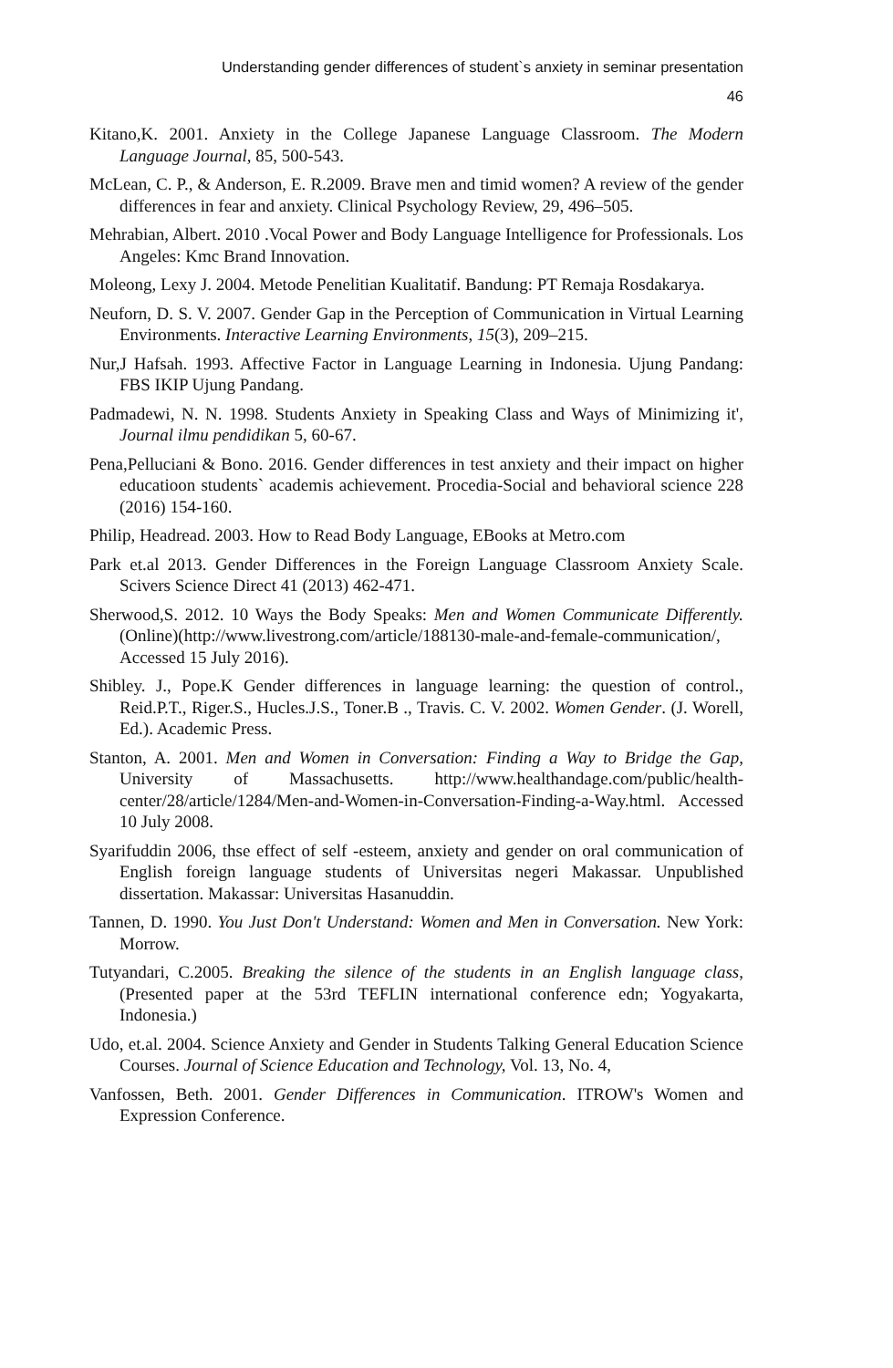Understanding gender differences of student`s anxiety in seminar presentation
46
Kitano,K. 2001. Anxiety in the College Japanese Language Classroom. The Modern Language Journal, 85, 500-543.
McLean, C. P., & Anderson, E. R.2009. Brave men and timid women? A review of the gender differences in fear and anxiety. Clinical Psychology Review, 29, 496–505.
Mehrabian, Albert. 2010 .Vocal Power and Body Language Intelligence for Professionals. Los Angeles: Kmc Brand Innovation.
Moleong, Lexy J. 2004. Metode Penelitian Kualitatif. Bandung: PT Remaja Rosdakarya.
Neuforn, D. S. V. 2007. Gender Gap in the Perception of Communication in Virtual Learning Environments. Interactive Learning Environments, 15(3), 209–215.
Nur,J Hafsah. 1993. Affective Factor in Language Learning in Indonesia. Ujung Pandang: FBS IKIP Ujung Pandang.
Padmadewi, N. N. 1998. Students Anxiety in Speaking Class and Ways of Minimizing it', Journal ilmu pendidikan 5, 60-67.
Pena,Pelluciani & Bono. 2016. Gender differences in test anxiety and their impact on higher educatioon students` academis achievement. Procedia-Social and behavioral science 228 (2016) 154-160.
Philip, Headread. 2003. How to Read Body Language, EBooks at Metro.com
Park et.al 2013. Gender Differences in the Foreign Language Classroom Anxiety Scale. Scivers Science Direct 41 (2013) 462-471.
Sherwood,S. 2012. 10 Ways the Body Speaks: Men and Women Communicate Differently. (Online)(http://www.livestrong.com/article/188130-male-and-female-communication/, Accessed 15 July 2016).
Shibley. J., Pope.K Gender differences in language learning: the question of control., Reid.P.T., Riger.S., Hucles.J.S., Toner.B ., Travis. C. V. 2002. Women Gender. (J. Worell, Ed.). Academic Press.
Stanton, A. 2001. Men and Women in Conversation: Finding a Way to Bridge the Gap, University of Massachusetts. http://www.healthandage.com/public/health-center/28/article/1284/Men-and-Women-in-Conversation-Finding-a-Way.html. Accessed 10 July 2008.
Syarifuddin 2006, thse effect of self -esteem, anxiety and gender on oral communication of English foreign language students of Universitas negeri Makassar. Unpublished dissertation. Makassar: Universitas Hasanuddin.
Tannen, D. 1990. You Just Don't Understand: Women and Men in Conversation. New York: Morrow.
Tutyandari, C.2005. Breaking the silence of the students in an English language class, (Presented paper at the 53rd TEFLIN international conference edn; Yogyakarta, Indonesia.)
Udo, et.al. 2004. Science Anxiety and Gender in Students Talking General Education Science Courses. Journal of Science Education and Technology, Vol. 13, No. 4,
Vanfossen, Beth. 2001. Gender Differences in Communication. ITROW's Women and Expression Conference.